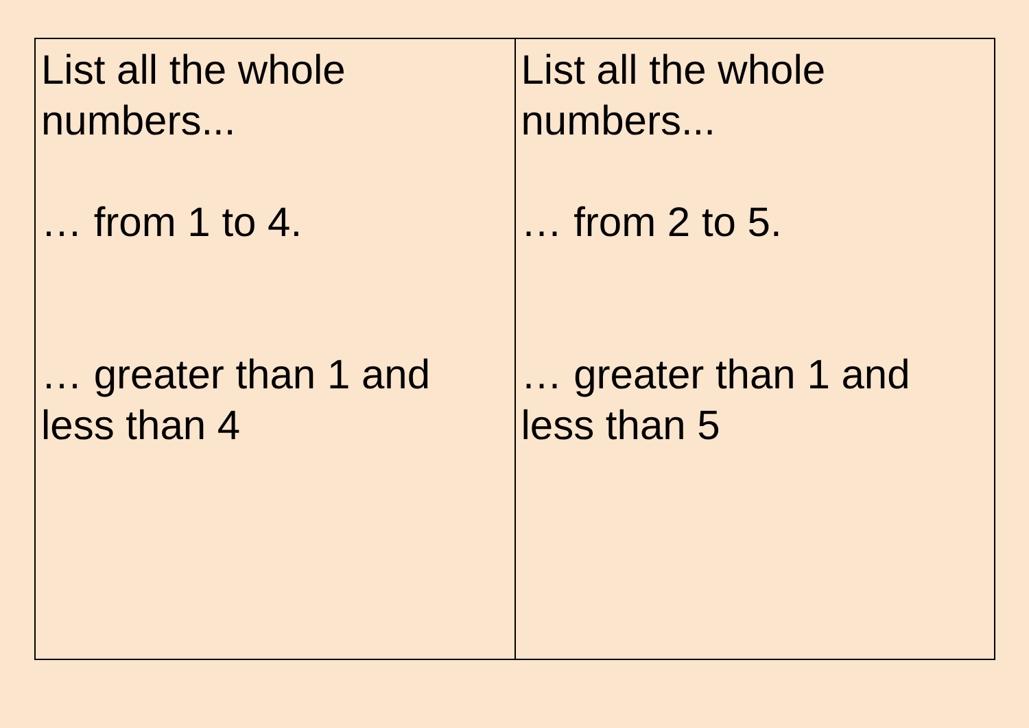| List all the whole numbers... … from 1 to 4. … greater than 1 and less than 4 | List all the whole numbers... … from 2 to 5. … greater than 1 and less than 5 |